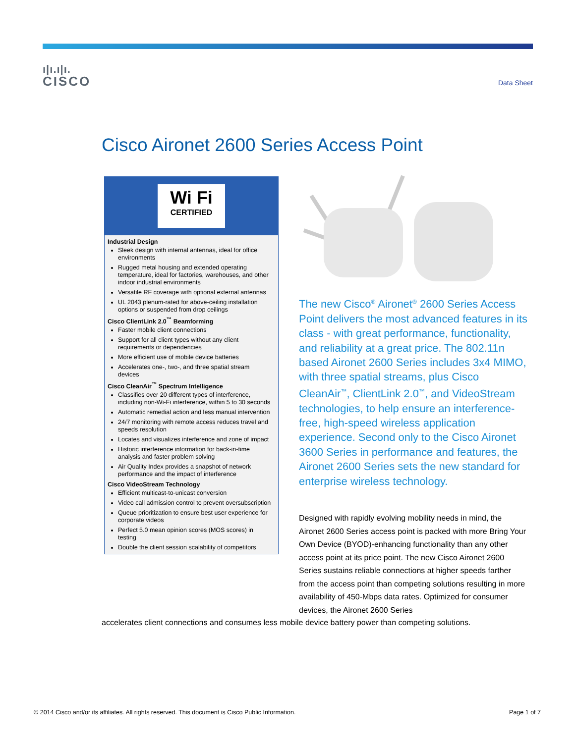ı|ı.ı|ı.
CISCO
Data Sheet
Cisco Aironet 2600 Series Access Point
Wi Fi
CERTIFIED
Industrial Design
Sleek design with internal antennas, ideal for office environments
Rugged metal housing and extended operating temperature, ideal for factories, warehouses, and other indoor industrial environments
Versatile RF coverage with optional external antennas
UL 2043 plenum-rated for above-ceiling installation options or suspended from drop ceilings
Cisco ClientLink 2.0<sup>™</sup> Beamforming
Faster mobile client connections
Support for all client types without any client requirements or dependencies
More efficient use of mobile device batteries
Accelerates one-, two-, and three spatial stream devices
Cisco CleanAir<sup>™</sup> Spectrum Intelligence
Classifies over 20 different types of interference, including non-Wi-Fi interference, within 5 to 30 seconds
Automatic remedial action and less manual intervention
24/7 monitoring with remote access reduces travel and speeds resolution
Locates and visualizes interference and zone of impact
Historic interference information for back-in-time analysis and faster problem solving
Air Quality Index provides a snapshot of network performance and the impact of interference
Cisco VideoStream Technology
Efficient multicast-to-unicast conversion
Video call admission control to prevent oversubscription
Queue prioritization to ensure best user experience for corporate videos
Perfect 5.0 mean opinion scores (MOS scores) in testing
Double the client session scalability of competitors
The new Cisco<sup>®</sup> Aironet<sup>®</sup> 2600 Series Access Point delivers the most advanced features in its class - with great performance, functionality, and reliability at a great price. The 802.11n based Aironet 2600 Series includes 3x4 MIMO, with three spatial streams, plus Cisco CleanAir<sup>™</sup>, ClientLink 2.0<sup>™</sup>, and VideoStream technologies, to help ensure an interference-free, high-speed wireless application experience. Second only to the Cisco Aironet 3600 Series in performance and features, the Aironet 2600 Series sets the new standard for enterprise wireless technology.
Designed with rapidly evolving mobility needs in mind, the Aironet 2600 Series access point is packed with more Bring Your Own Device (BYOD)-enhancing functionality than any other access point at its price point. The new Cisco Aironet 2600 Series sustains reliable connections at higher speeds farther from the access point than competing solutions resulting in more availability of 450-Mbps data rates. Optimized for consumer devices, the Aironet 2600 Series
accelerates client connections and consumes less mobile device battery power than competing solutions.
© 2014 Cisco and/or its affiliates. All rights reserved. This document is Cisco Public Information. Page 1 of 7